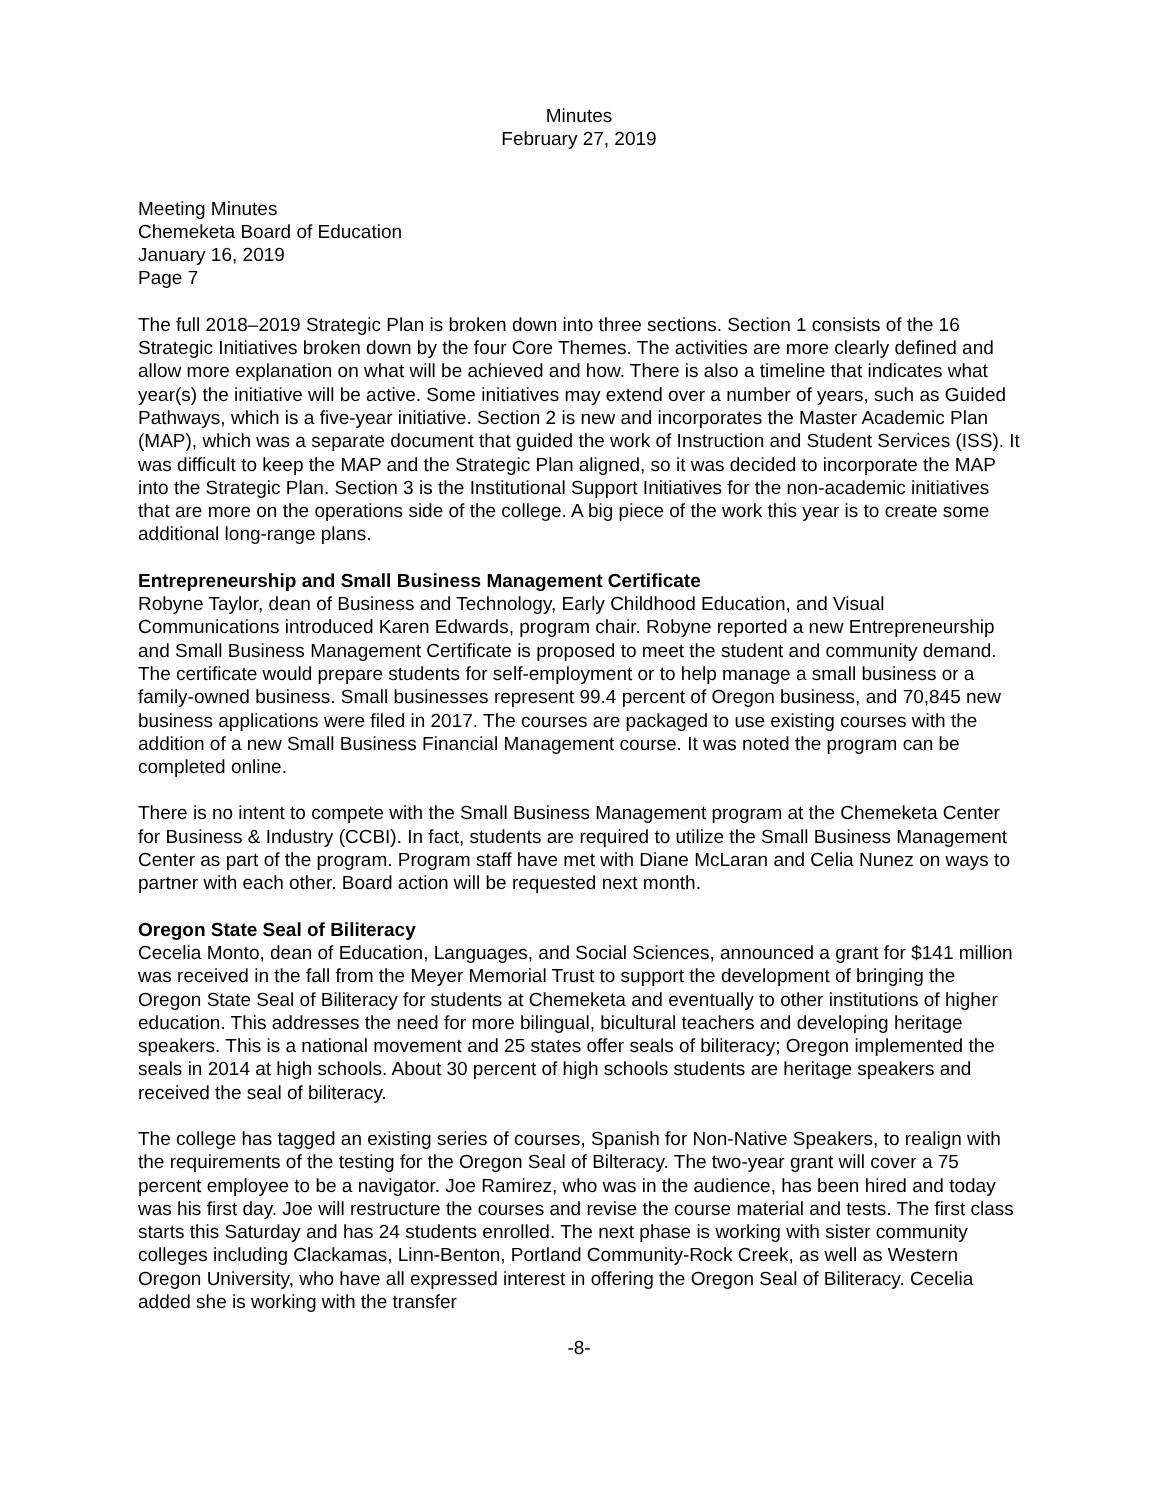Minutes
February 27, 2019
Meeting Minutes
Chemeketa Board of Education
January 16, 2019
Page 7
The full 2018–2019 Strategic Plan is broken down into three sections. Section 1 consists of the 16 Strategic Initiatives broken down by the four Core Themes. The activities are more clearly defined and allow more explanation on what will be achieved and how. There is also a timeline that indicates what year(s) the initiative will be active. Some initiatives may extend over a number of years, such as Guided Pathways, which is a five-year initiative. Section 2 is new and incorporates the Master Academic Plan (MAP), which was a separate document that guided the work of Instruction and Student Services (ISS). It was difficult to keep the MAP and the Strategic Plan aligned, so it was decided to incorporate the MAP into the Strategic Plan. Section 3 is the Institutional Support Initiatives for the non-academic initiatives that are more on the operations side of the college. A big piece of the work this year is to create some additional long-range plans.
Entrepreneurship and Small Business Management Certificate
Robyne Taylor, dean of Business and Technology, Early Childhood Education, and Visual Communications introduced Karen Edwards, program chair. Robyne reported a new Entrepreneurship and Small Business Management Certificate is proposed to meet the student and community demand. The certificate would prepare students for self-employment or to help manage a small business or a family-owned business. Small businesses represent 99.4 percent of Oregon business, and 70,845 new business applications were filed in 2017. The courses are packaged to use existing courses with the addition of a new Small Business Financial Management course. It was noted the program can be completed online.
There is no intent to compete with the Small Business Management program at the Chemeketa Center for Business & Industry (CCBI). In fact, students are required to utilize the Small Business Management Center as part of the program. Program staff have met with Diane McLaran and Celia Nunez on ways to partner with each other. Board action will be requested next month.
Oregon State Seal of Biliteracy
Cecelia Monto, dean of Education, Languages, and Social Sciences, announced a grant for $141 million was received in the fall from the Meyer Memorial Trust to support the development of bringing the Oregon State Seal of Biliteracy for students at Chemeketa and eventually to other institutions of higher education. This addresses the need for more bilingual, bicultural teachers and developing heritage speakers. This is a national movement and 25 states offer seals of biliteracy; Oregon implemented the seals in 2014 at high schools. About 30 percent of high schools students are heritage speakers and received the seal of biliteracy.
The college has tagged an existing series of courses, Spanish for Non-Native Speakers, to realign with the requirements of the testing for the Oregon Seal of Bilteracy. The two-year grant will cover a 75 percent employee to be a navigator. Joe Ramirez, who was in the audience, has been hired and today was his first day. Joe will restructure the courses and revise the course material and tests. The first class starts this Saturday and has 24 students enrolled. The next phase is working with sister community colleges including Clackamas, Linn-Benton, Portland Community-Rock Creek, as well as Western Oregon University, who have all expressed interest in offering the Oregon Seal of Biliteracy. Cecelia added she is working with the transfer
-8-